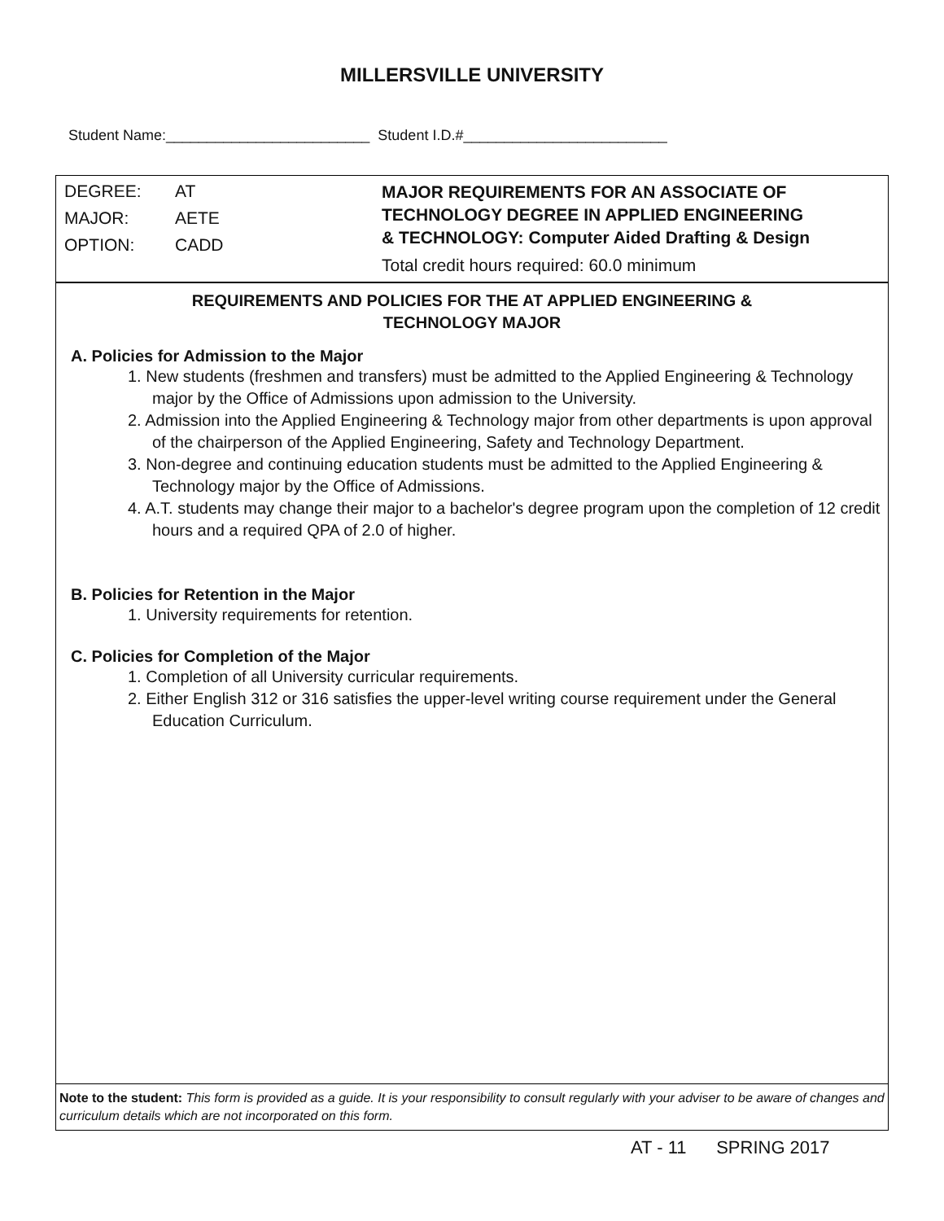MILLERSVILLE UNIVERSITY
Student Name:_________________________ Student I.D.#_________________________
DEGREE: AT
MAJOR: AETE
OPTION: CADD
MAJOR REQUIREMENTS FOR AN ASSOCIATE OF
TECHNOLOGY DEGREE IN APPLIED ENGINEERING
& TECHNOLOGY: Computer Aided Drafting & Design
Total credit hours required: 60.0 minimum
REQUIREMENTS AND POLICIES FOR THE AT APPLIED ENGINEERING &
TECHNOLOGY MAJOR
A. Policies for Admission to the Major
1. New students (freshmen and transfers) must be admitted to the Applied Engineering & Technology major by the Office of Admissions upon admission to the University.
2. Admission into the Applied Engineering & Technology major from other departments is upon approval of the chairperson of the Applied Engineering, Safety and Technology Department.
3. Non-degree and continuing education students must be admitted to the Applied Engineering & Technology major by the Office of Admissions.
4. A.T. students may change their major to a bachelor's degree program upon the completion of 12 credit hours and a required QPA of 2.0 of higher.
B. Policies for Retention in the Major
1. University requirements for retention.
C. Policies for Completion of the Major
1. Completion of all University curricular requirements.
2. Either English 312 or 316 satisfies the upper-level writing course requirement under the General Education Curriculum.
Note to the student: This form is provided as a guide. It is your responsibility to consult regularly with your adviser to be aware of changes and curriculum details which are not incorporated on this form.
AT - 11 SPRING 2017